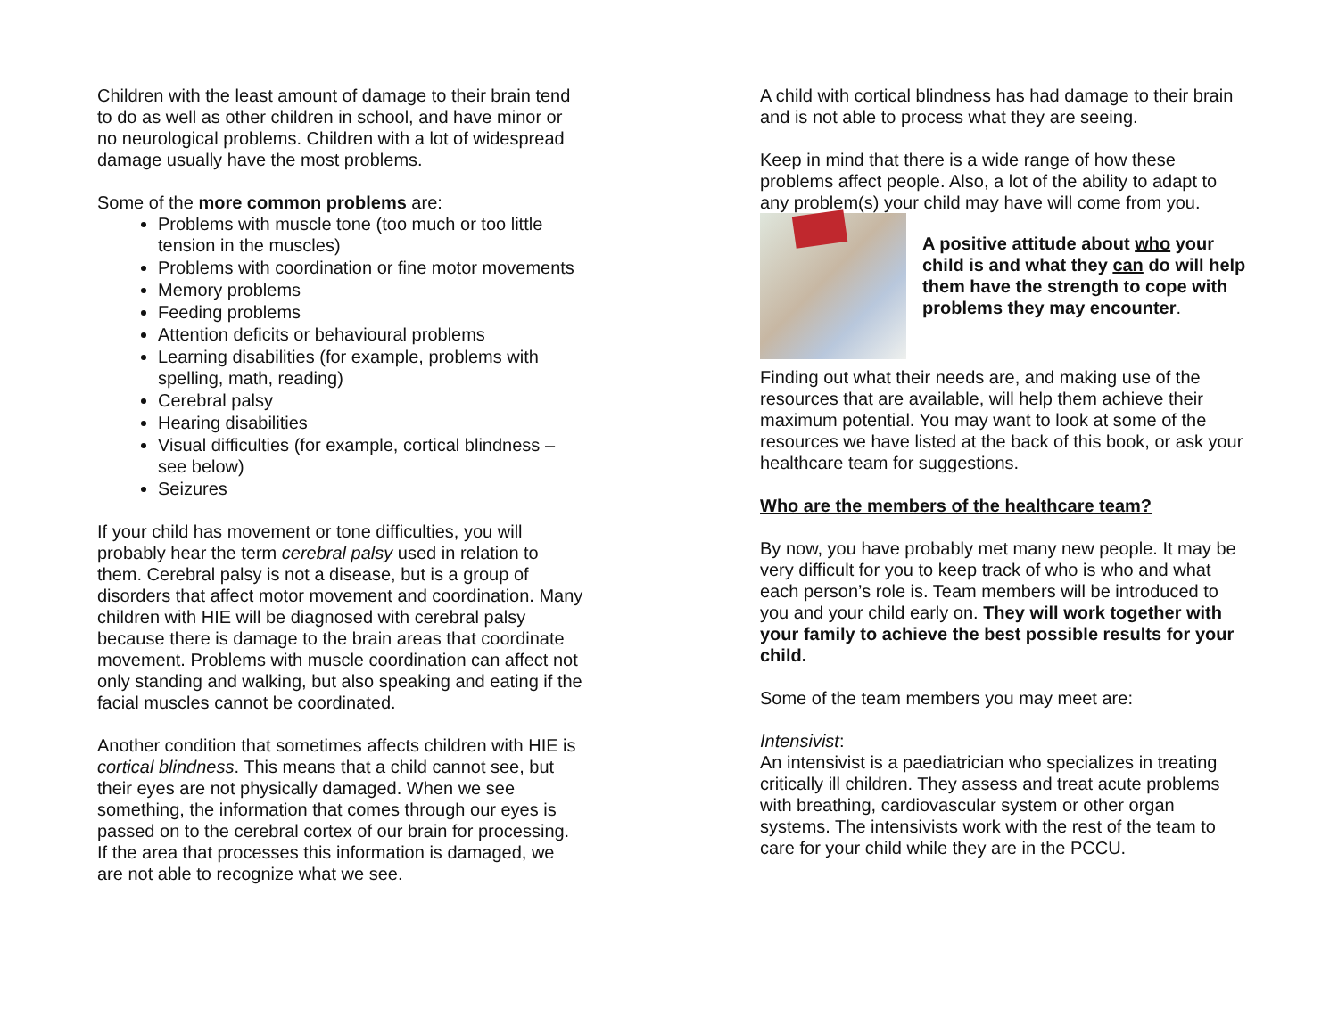Children with the least amount of damage to their brain tend to do as well as other children in school, and have minor or no neurological problems. Children with a lot of widespread damage usually have the most problems.
Some of the more common problems are:
Problems with muscle tone (too much or too little tension in the muscles)
Problems with coordination or fine motor movements
Memory problems
Feeding problems
Attention deficits or behavioural problems
Learning disabilities (for example, problems with spelling, math, reading)
Cerebral palsy
Hearing disabilities
Visual difficulties (for example, cortical blindness – see below)
Seizures
If your child has movement or tone difficulties, you will probably hear the term cerebral palsy used in relation to them. Cerebral palsy is not a disease, but is a group of disorders that affect motor movement and coordination. Many children with HIE will be diagnosed with cerebral palsy because there is damage to the brain areas that coordinate movement. Problems with muscle coordination can affect not only standing and walking, but also speaking and eating if the facial muscles cannot be coordinated.
Another condition that sometimes affects children with HIE is cortical blindness. This means that a child cannot see, but their eyes are not physically damaged. When we see something, the information that comes through our eyes is passed on to the cerebral cortex of our brain for processing. If the area that processes this information is damaged, we are not able to recognize what we see.
A child with cortical blindness has had damage to their brain and is not able to process what they are seeing.
Keep in mind that there is a wide range of how these problems affect people. Also, a lot of the ability to adapt to any problem(s) your child may have will come from you.
A positive attitude about who your child is and what they can do will help them have the strength to cope with problems they may encounter.
Finding out what their needs are, and making use of the resources that are available, will help them achieve their maximum potential. You may want to look at some of the resources we have listed at the back of this book, or ask your healthcare team for suggestions.
Who are the members of the healthcare team?
By now, you have probably met many new people. It may be very difficult for you to keep track of who is who and what each person’s role is. Team members will be introduced to you and your child early on. They will work together with your family to achieve the best possible results for your child.
Some of the team members you may meet are:
Intensivist:
An intensivist is a paediatrician who specializes in treating critically ill children. They assess and treat acute problems with breathing, cardiovascular system or other organ systems. The intensivists work with the rest of the team to care for your child while they are in the PCCU.